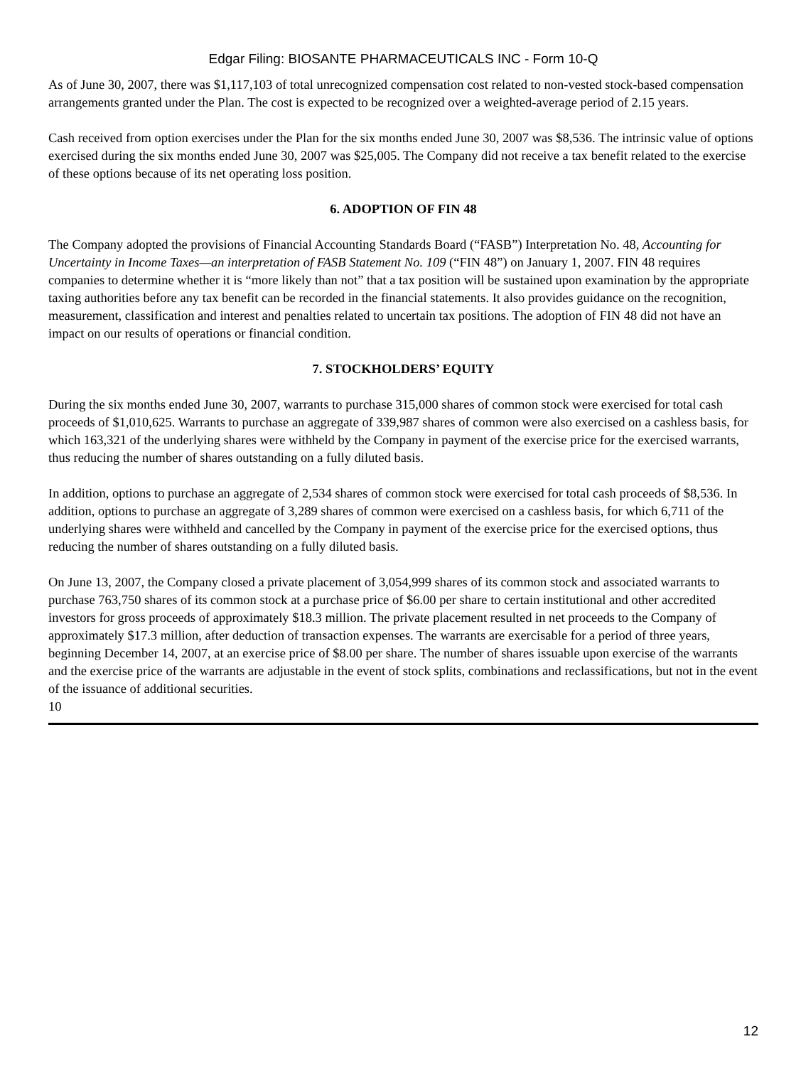Edgar Filing: BIOSANTE PHARMACEUTICALS INC - Form 10-Q
As of June 30, 2007, there was $1,117,103 of total unrecognized compensation cost related to non-vested stock-based compensation arrangements granted under the Plan. The cost is expected to be recognized over a weighted-average period of 2.15 years.
Cash received from option exercises under the Plan for the six months ended June 30, 2007 was $8,536. The intrinsic value of options exercised during the six months ended June 30, 2007 was $25,005. The Company did not receive a tax benefit related to the exercise of these options because of its net operating loss position.
6. ADOPTION OF FIN 48
The Company adopted the provisions of Financial Accounting Standards Board (“FASB”) Interpretation No. 48, Accounting for Uncertainty in Income Taxes—an interpretation of FASB Statement No. 109 (“FIN 48”) on January 1, 2007. FIN 48 requires companies to determine whether it is “more likely than not” that a tax position will be sustained upon examination by the appropriate taxing authorities before any tax benefit can be recorded in the financial statements. It also provides guidance on the recognition, measurement, classification and interest and penalties related to uncertain tax positions. The adoption of FIN 48 did not have an impact on our results of operations or financial condition.
7. STOCKHOLDERS’ EQUITY
During the six months ended June 30, 2007, warrants to purchase 315,000 shares of common stock were exercised for total cash proceeds of $1,010,625. Warrants to purchase an aggregate of 339,987 shares of common were also exercised on a cashless basis, for which 163,321 of the underlying shares were withheld by the Company in payment of the exercise price for the exercised warrants, thus reducing the number of shares outstanding on a fully diluted basis.
In addition, options to purchase an aggregate of 2,534 shares of common stock were exercised for total cash proceeds of $8,536. In addition, options to purchase an aggregate of 3,289 shares of common were exercised on a cashless basis, for which 6,711 of the underlying shares were withheld and cancelled by the Company in payment of the exercise price for the exercised options, thus reducing the number of shares outstanding on a fully diluted basis.
On June 13, 2007, the Company closed a private placement of 3,054,999 shares of its common stock and associated warrants to purchase 763,750 shares of its common stock at a purchase price of $6.00 per share to certain institutional and other accredited investors for gross proceeds of approximately $18.3 million. The private placement resulted in net proceeds to the Company of approximately $17.3 million, after deduction of transaction expenses. The warrants are exercisable for a period of three years, beginning December 14, 2007, at an exercise price of $8.00 per share. The number of shares issuable upon exercise of the warrants and the exercise price of the warrants are adjustable in the event of stock splits, combinations and reclassifications, but not in the event of the issuance of additional securities.
10
12